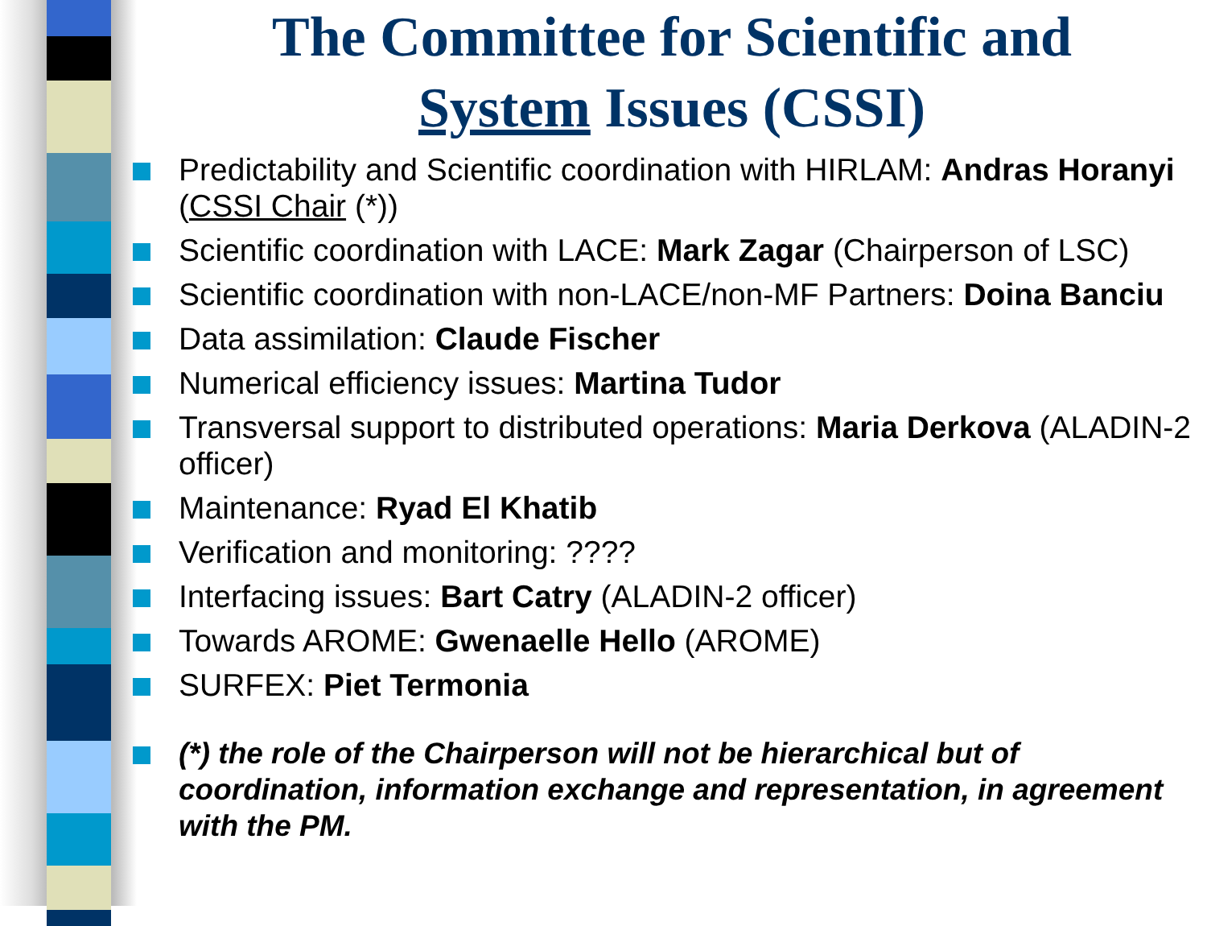The Committee for Scientific and
System Issues (CSSI)
Predictability and Scientific coordination with HIRLAM: Andras Horanyi (CSSI Chair (*))
Scientific coordination with LACE: Mark Zagar (Chairperson of LSC)
Scientific coordination with non-LACE/non-MF Partners: Doina Banciu
Data assimilation: Claude Fischer
Numerical efficiency issues: Martina Tudor
Transversal support to distributed operations: Maria Derkova (ALADIN-2 officer)
Maintenance: Ryad El Khatib
Verification and monitoring: ????
Interfacing issues: Bart Catry (ALADIN-2 officer)
Towards AROME: Gwenaelle Hello (AROME)
SURFEX: Piet Termonia
(*) the role of the Chairperson will not be hierarchical but of coordination, information exchange and representation, in agreement with the PM.